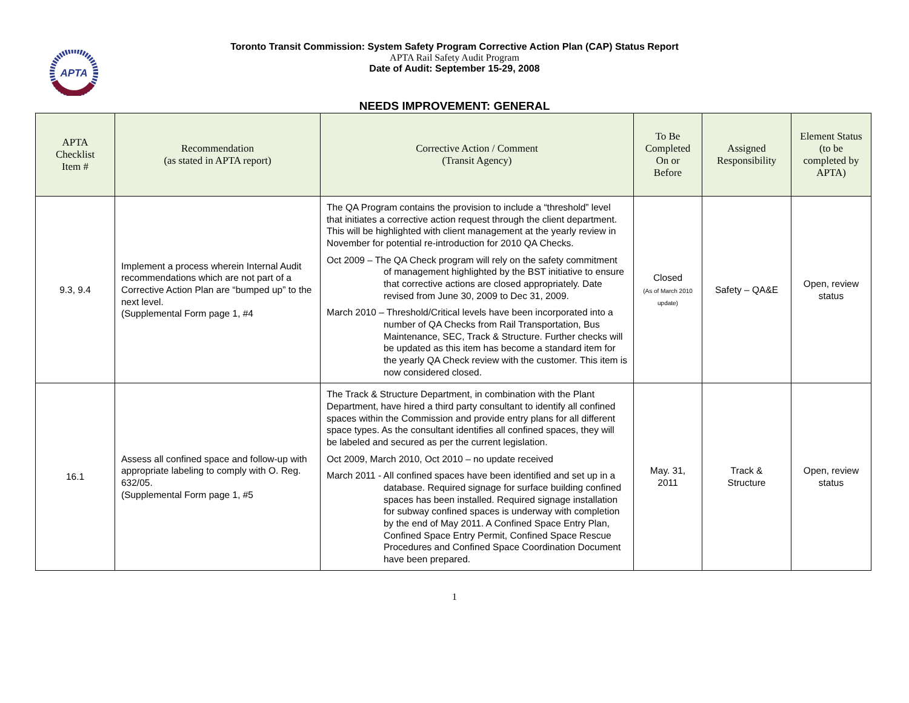APTA
Toronto Transit Commission: System Safety Program Corrective Action Plan (CAP) Status Report
APTA Rail Safety Audit Program
Date of Audit: September 15-29, 2008
NEEDS IMPROVEMENT: GENERAL
| APTA Checklist Item # | Recommendation (as stated in APTA report) | Corrective Action / Comment (Transit Agency) | To Be Completed On or Before | Assigned Responsibility | Element Status (to be completed by APTA) |
| --- | --- | --- | --- | --- | --- |
| 9.3, 9.4 | Implement a process wherein Internal Audit recommendations which are not part of a Corrective Action Plan are “bumped up” to the next level. (Supplemental Form page 1, #4 | The QA Program contains the provision to include a “threshold” level that initiates a corrective action request through the client department. This will be highlighted with client management at the yearly review in November for potential re-introduction for 2010 QA Checks. Oct 2009 – The QA Check program will rely on the safety commitment of management highlighted by the BST initiative to ensure that corrective actions are closed appropriately. Date revised from June 30, 2009 to Dec 31, 2009. March 2010 – Threshold/Critical levels have been incorporated into a number of QA Checks from Rail Transportation, Bus Maintenance, SEC, Track & Structure. Further checks will be updated as this item has become a standard item for the yearly QA Check review with the customer. This item is now considered closed. | Closed (As of March 2010 update) | Safety – QA&E | Open, review status |
| 16.1 | Assess all confined space and follow-up with appropriate labeling to comply with O. Reg. 632/05. (Supplemental Form page 1, #5 | The Track & Structure Department, in combination with the Plant Department, have hired a third party consultant to identify all confined spaces within the Commission and provide entry plans for all different space types. As the consultant identifies all confined spaces, they will be labeled and secured as per the current legislation. Oct 2009, March 2010, Oct 2010 – no update received March 2011 - All confined spaces have been identified and set up in a database. Required signage for surface building confined spaces has been installed. Required signage installation for subway confined spaces is underway with completion by the end of May 2011. A Confined Space Entry Plan, Confined Space Entry Permit, Confined Space Rescue Procedures and Confined Space Coordination Document have been prepared. | May. 31, 2011 | Track & Structure | Open, review status |
1